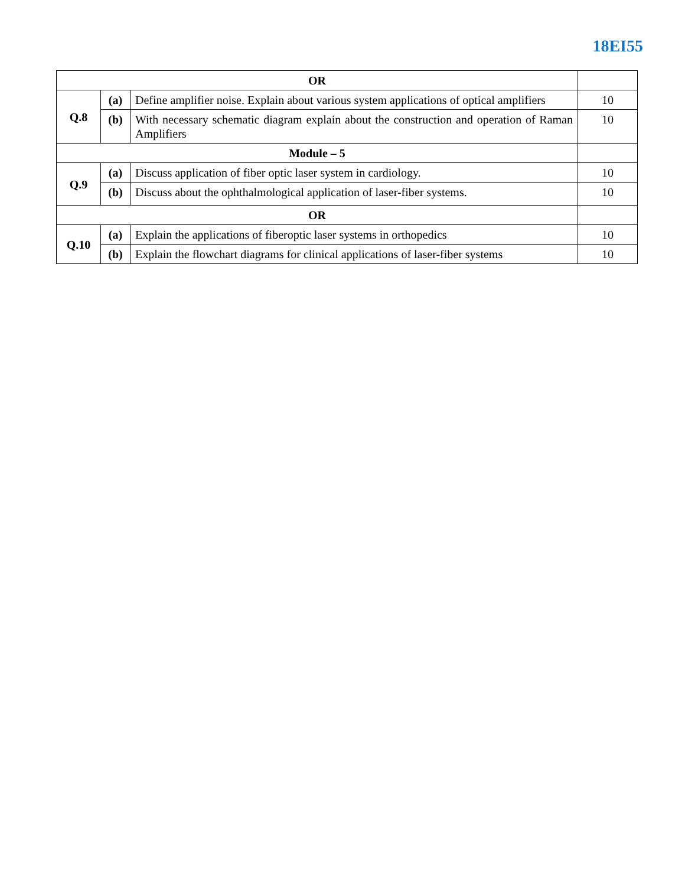18EI55
| OR | | | |
| Q.8 | (a) | Define amplifier noise. Explain about various system applications of optical amplifiers | 10 |
| | (b) | With necessary schematic diagram explain about the construction and operation of Raman Amplifiers | 10 |
| Module – 5 | | | |
| Q.9 | (a) | Discuss application of fiber optic laser system in cardiology. | 10 |
| | (b) | Discuss about the ophthalmological application of laser-fiber systems. | 10 |
| OR | | | |
| Q.10 | (a) | Explain the applications of fiberoptic laser systems in orthopedics | 10 |
| | (b) | Explain the flowchart diagrams for clinical applications of laser-fiber systems | 10 |